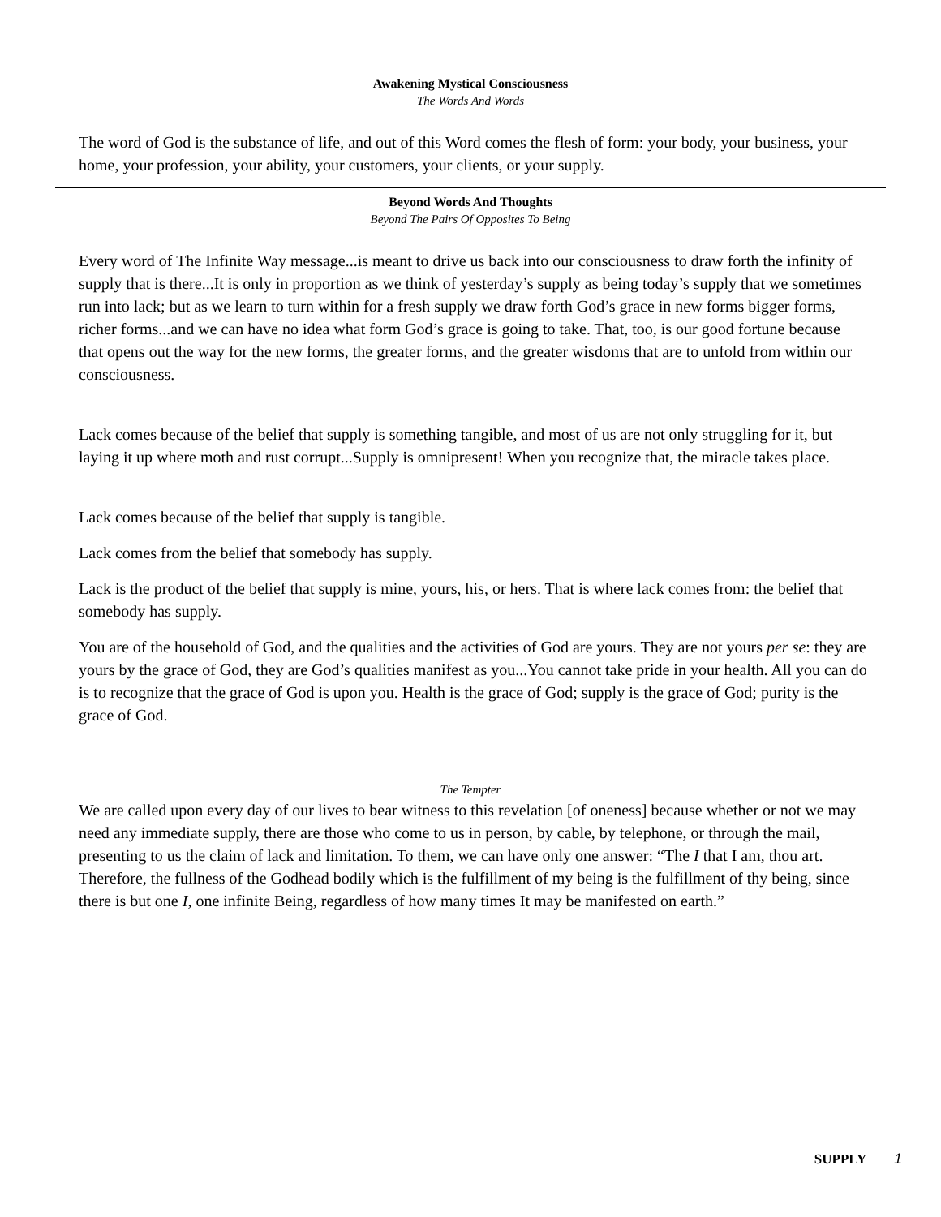Awakening Mystical Consciousness
The Words And Words
The word of God is the substance of life, and out of this Word comes the flesh of form: your body, your business, your home, your profession, your ability, your customers, your clients, or your supply.
Beyond Words And Thoughts
Beyond The Pairs Of Opposites To Being
Every word of The Infinite Way message...is meant to drive us back into our consciousness to draw forth the infinity of supply that is there...It is only in proportion as we think of yesterday’s supply as being today’s supply that we sometimes run into lack; but as we learn to turn within for a fresh supply we draw forth God’s grace in new forms bigger forms, richer forms...and we can have no idea what form God’s grace is going to take. That, too, is our good fortune because that opens out the way for the new forms, the greater forms, and the greater wisdoms that are to unfold from within our consciousness.
Lack comes because of the belief that supply is something tangible, and most of us are not only struggling for it, but laying it up where moth and rust corrupt...Supply is omnipresent! When you recognize that, the miracle takes place.
Lack comes because of the belief that supply is tangible.
Lack comes from the belief that somebody has supply.
Lack is the product of the belief that supply is mine, yours, his, or hers. That is where lack comes from: the belief that somebody has supply.
You are of the household of God, and the qualities and the activities of God are yours. They are not yours per se: they are yours by the grace of God, they are God’s qualities manifest as you...You cannot take pride in your health. All you can do is to recognize that the grace of God is upon you. Health is the grace of God; supply is the grace of God; purity is the grace of God.
The Tempter
We are called upon every day of our lives to bear witness to this revelation [of oneness] because whether or not we may need any immediate supply, there are those who come to us in person, by cable, by telephone, or through the mail, presenting to us the claim of lack and limitation. To them, we can have only one answer: “The I that I am, thou art. Therefore, the fullness of the Godhead bodily which is the fulfillment of my being is the fulfillment of thy being, since there is but one I, one infinite Being, regardless of how many times It may be manifested on earth.”
SUPPLY 1